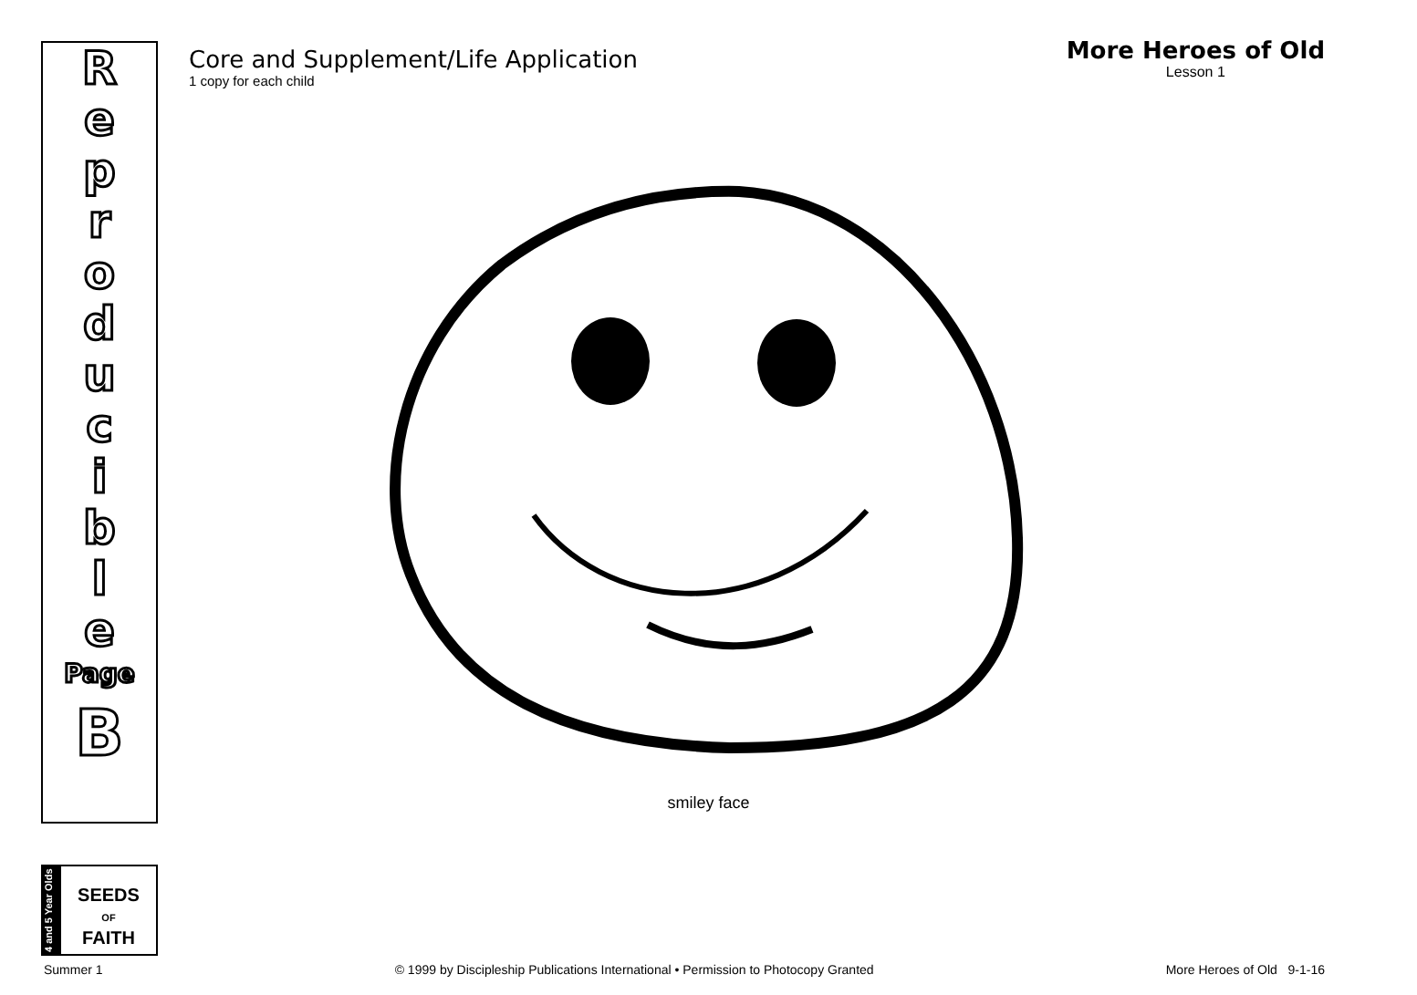R
e
p
r
o
d
u
c
i
b
l
e
Page
B
Core and Supplement/Life Application
1 copy for each child
More Heroes of Old
Lesson 1
smiley face
4 and 5 Year Olds
SEEDS
OF
FAITH
Summer 1 © 1999 by Discipleship Publications International • Permission to Photocopy Granted More Heroes of Old 9-1-16